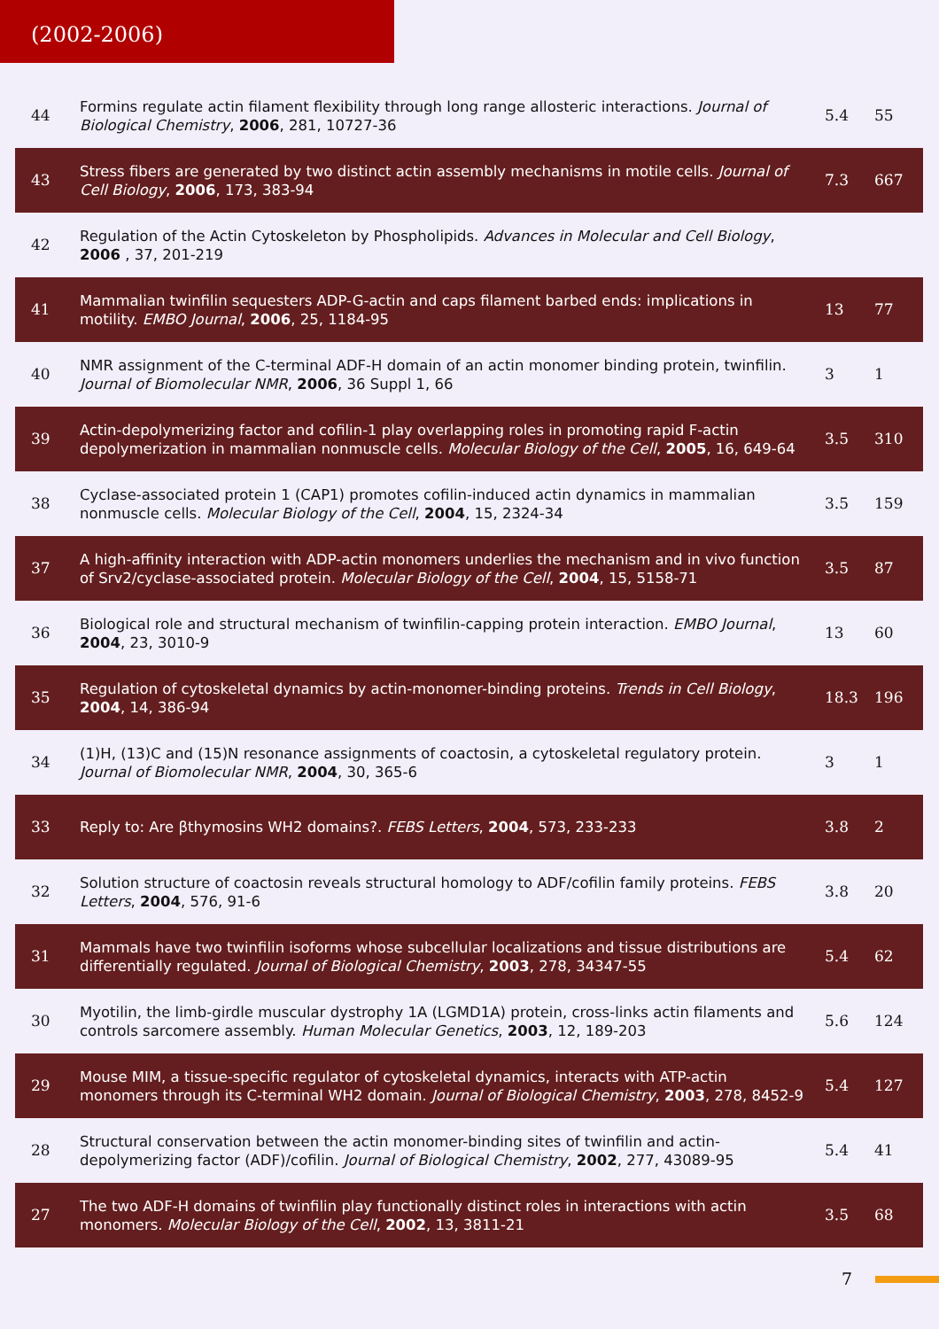(2002-2006)
| 44 | Formins regulate actin filament flexibility through long range allosteric interactions. Journal of Biological Chemistry , 2006 , 281, 10727-36 | 5.4 | 55 |
| 43 | Stress fibers are generated by two distinct actin assembly mechanisms in motile cells. Journal of Cell Biology , 2006 , 173, 383-94 | 7.3 | 667 |
| 42 | Regulation of the Actin Cytoskeleton by Phospholipids. Advances in Molecular and Cell Biology , 2006 , 37, 201-219 | | |
| 41 | Mammalian twinfilin sequesters ADP-G-actin and caps filament barbed ends: implications in motility. EMBO Journal , 2006 , 25, 1184-95 | 13 | 77 |
| 40 | NMR assignment of the C-terminal ADF-H domain of an actin monomer binding protein, twinfilin. Journal of Biomolecular NMR , 2006 , 36 Suppl 1, 66 | 3 | 1 |
| 39 | Actin-depolymerizing factor and cofilin-1 play overlapping roles in promoting rapid F-actin depolymerization in mammalian nonmuscle cells. Molecular Biology of the Cell , 2005 , 16, 649-64 | 3.5 | 310 |
| 38 | Cyclase-associated protein 1 (CAP1) promotes cofilin-induced actin dynamics in mammalian nonmuscle cells. Molecular Biology of the Cell , 2004 , 15, 2324-34 | 3.5 | 159 |
| 37 | A high-affinity interaction with ADP-actin monomers underlies the mechanism and in vivo function of Srv2/cyclase-associated protein. Molecular Biology of the Cell , 2004 , 15, 5158-71 | 3.5 | 87 |
| 36 | Biological role and structural mechanism of twinfilin-capping protein interaction. EMBO Journal , 2004 , 23, 3010-9 | 13 | 60 |
| 35 | Regulation of cytoskeletal dynamics by actin-monomer-binding proteins. Trends in Cell Biology , 2004 , 14, 386-94 | 18.3 | 196 |
| 34 | (1)H, (13)C and (15)N resonance assignments of coactosin, a cytoskeletal regulatory protein. Journal of Biomolecular NMR , 2004 , 30, 365-6 | 3 | 1 |
| 33 | Reply to: Are βthymosins WH2 domains?. FEBS Letters , 2004 , 573, 233-233 | 3.8 | 2 |
| 32 | Solution structure of coactosin reveals structural homology to ADF/cofilin family proteins. FEBS Letters , 2004 , 576, 91-6 | 3.8 | 20 |
| 31 | Mammals have two twinfilin isoforms whose subcellular localizations and tissue distributions are differentially regulated. Journal of Biological Chemistry , 2003 , 278, 34347-55 | 5.4 | 62 |
| 30 | Myotilin, the limb-girdle muscular dystrophy 1A (LGMD1A) protein, cross-links actin filaments and controls sarcomere assembly. Human Molecular Genetics , 2003 , 12, 189-203 | 5.6 | 124 |
| 29 | Mouse MIM, a tissue-specific regulator of cytoskeletal dynamics, interacts with ATP-actin monomers through its C-terminal WH2 domain. Journal of Biological Chemistry , 2003 , 278, 8452-9 | 5.4 | 127 |
| 28 | Structural conservation between the actin monomer-binding sites of twinfilin and actin-depolymerizing factor (ADF)/cofilin. Journal of Biological Chemistry , 2002 , 277, 43089-95 | 5.4 | 41 |
| 27 | The two ADF-H domains of twinfilin play functionally distinct roles in interactions with actin monomers. Molecular Biology of the Cell , 2002 , 13, 3811-21 | 3.5 | 68 |
7